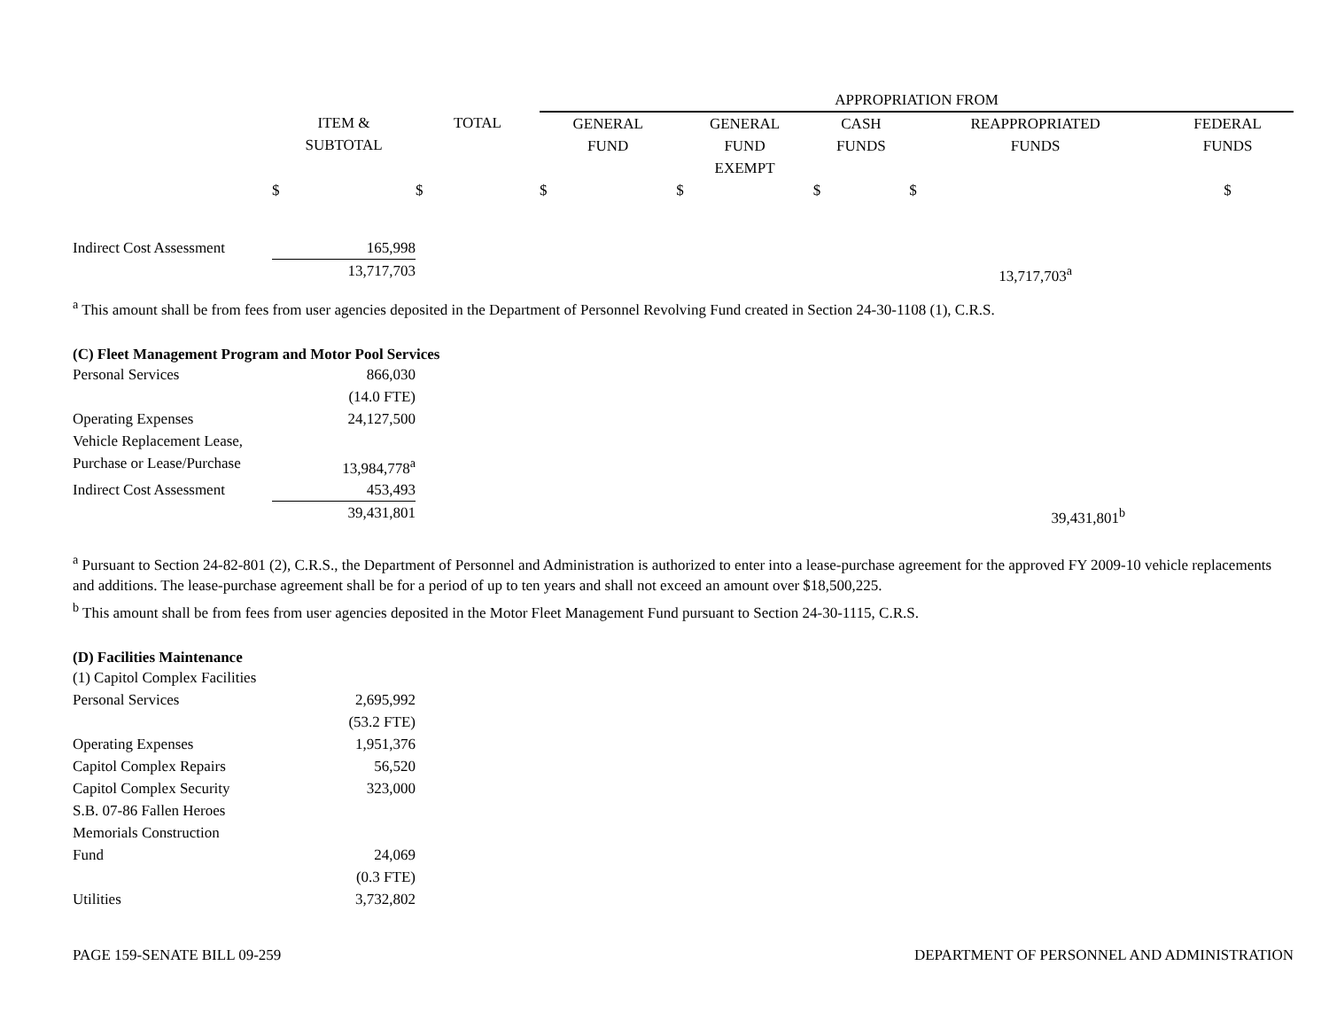| | | | APPROPRIATION FROM | | | | |
| --- | --- | --- | --- | --- | --- | --- | --- |
| | ITEM & SUBTOTAL | TOTAL | GENERAL FUND | GENERAL FUND EXEMPT | CASH FUNDS | REAPPROPRIATED FUNDS | FEDERAL FUNDS |
| | $ | $ | $ | $ | $ | $ | $ |
| Indirect Cost Assessment | 165,998 | | | | | | |
| | 13,717,703 | | | | | 13,717,703<sup>a</sup> | |
<sup>a</sup> This amount shall be from fees from user agencies deposited in the Department of Personnel Revolving Fund created in Section 24-30-1108 (1), C.R.S.
(C) Fleet Management Program and Motor Pool Services
| Personal Services | 866,030 | |
| | (14.0 FTE) | |
| Operating Expenses | 24,127,500 | |
| Vehicle Replacement Lease, | | |
| Purchase or Lease/Purchase | 13,984,778<sup>a</sup> | |
| Indirect Cost Assessment | 453,493 | |
| | 39,431,801 | 39,431,801<sup>b</sup> |
<sup>a</sup> Pursuant to Section 24-82-801 (2), C.R.S., the Department of Personnel and Administration is authorized to enter into a lease-purchase agreement for the approved FY 2009-10 vehicle replacements and additions. The lease-purchase agreement shall be for a period of up to ten years and shall not exceed an amount over $18,500,225.
<sup>b</sup> This amount shall be from fees from user agencies deposited in the Motor Fleet Management Fund pursuant to Section 24-30-1115, C.R.S.
(D) Facilities Maintenance
| (1) Capitol Complex Facilities | | |
| Personal Services | 2,695,992 | |
| | (53.2 FTE) | |
| Operating Expenses | 1,951,376 | |
| Capitol Complex Repairs | 56,520 | |
| Capitol Complex Security | 323,000 | |
| S.B. 07-86 Fallen Heroes Memorials Construction Fund | 24,069 | |
| | (0.3 FTE) | |
| Utilities | 3,732,802 | |
PAGE 159-SENATE BILL 09-259 DEPARTMENT OF PERSONNEL AND ADMINISTRATION